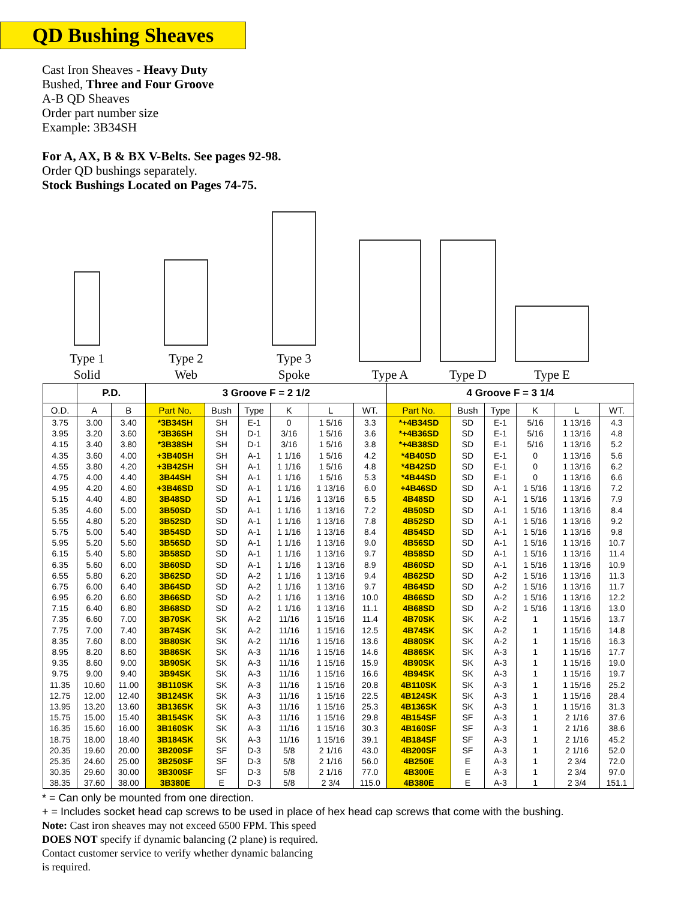QD Bushing Sheaves
Cast Iron Sheaves - Heavy Duty
Bushed, Three and Four Groove
A-B QD Sheaves
Order part number size
Example: 3B34SH
For A, AX, B & BX V-Belts. See pages 92-98.
Order QD bushings separately.
Stock Bushings Located on Pages 74-75.
Type 1
Solid
Type 2
Web
Type 3
Spoke
Type A
Type D
Type E
| | P.D. | | 3 Groove F = 2 1/2 | | | | | | 4 Groove F = 3 1/4 | | | | | |
| --- | --- | --- | --- | --- | --- | --- | --- | --- | --- | --- | --- | --- | --- | --- |
| O.D. | A | B | Part No. | Bush | Type | K | L | WT. | Part No. | Bush | Type | K | L | WT. |
| 3.75 | 3.00 | 3.40 | *3B34SH | SH | E-1 | 0 | 1 5/16 | 3.3 | *+4B34SD | SD | E-1 | 5/16 | 1 13/16 | 4.3 |
| 3.95 | 3.20 | 3.60 | *3B36SH | SH | D-1 | 3/16 | 1 5/16 | 3.6 | *+4B36SD | SD | E-1 | 5/16 | 1 13/16 | 4.8 |
| 4.15 | 3.40 | 3.80 | *3B38SH | SH | D-1 | 3/16 | 1 5/16 | 3.8 | *+4B38SD | SD | E-1 | 5/16 | 1 13/16 | 5.2 |
| 4.35 | 3.60 | 4.00 | +3B40SH | SH | A-1 | 1 1/16 | 1 5/16 | 4.2 | *4B40SD | SD | E-1 | 0 | 1 13/16 | 5.6 |
| 4.55 | 3.80 | 4.20 | +3B42SH | SH | A-1 | 1 1/16 | 1 5/16 | 4.8 | *4B42SD | SD | E-1 | 0 | 1 13/16 | 6.2 |
| 4.75 | 4.00 | 4.40 | 3B44SH | SH | A-1 | 1 1/16 | 1 5/16 | 5.3 | *4B44SD | SD | E-1 | 0 | 1 13/16 | 6.6 |
| 4.95 | 4.20 | 4.60 | +3B46SD | SD | A-1 | 1 1/16 | 1 13/16 | 6.0 | +4B46SD | SD | A-1 | 1 5/16 | 1 13/16 | 7.2 |
| 5.15 | 4.40 | 4.80 | 3B48SD | SD | A-1 | 1 1/16 | 1 13/16 | 6.5 | 4B48SD | SD | A-1 | 1 5/16 | 1 13/16 | 7.9 |
| 5.35 | 4.60 | 5.00 | 3B50SD | SD | A-1 | 1 1/16 | 1 13/16 | 7.2 | 4B50SD | SD | A-1 | 1 5/16 | 1 13/16 | 8.4 |
| 5.55 | 4.80 | 5.20 | 3B52SD | SD | A-1 | 1 1/16 | 1 13/16 | 7.8 | 4B52SD | SD | A-1 | 1 5/16 | 1 13/16 | 9.2 |
| 5.75 | 5.00 | 5.40 | 3B54SD | SD | A-1 | 1 1/16 | 1 13/16 | 8.4 | 4B54SD | SD | A-1 | 1 5/16 | 1 13/16 | 9.8 |
| 5.95 | 5.20 | 5.60 | 3B56SD | SD | A-1 | 1 1/16 | 1 13/16 | 9.0 | 4B56SD | SD | A-1 | 1 5/16 | 1 13/16 | 10.7 |
| 6.15 | 5.40 | 5.80 | 3B58SD | SD | A-1 | 1 1/16 | 1 13/16 | 9.7 | 4B58SD | SD | A-1 | 1 5/16 | 1 13/16 | 11.4 |
| 6.35 | 5.60 | 6.00 | 3B60SD | SD | A-1 | 1 1/16 | 1 13/16 | 8.9 | 4B60SD | SD | A-1 | 1 5/16 | 1 13/16 | 10.9 |
| 6.55 | 5.80 | 6.20 | 3B62SD | SD | A-2 | 1 1/16 | 1 13/16 | 9.4 | 4B62SD | SD | A-2 | 1 5/16 | 1 13/16 | 11.3 |
| 6.75 | 6.00 | 6.40 | 3B64SD | SD | A-2 | 1 1/16 | 1 13/16 | 9.7 | 4B64SD | SD | A-2 | 1 5/16 | 1 13/16 | 11.7 |
| 6.95 | 6.20 | 6.60 | 3B66SD | SD | A-2 | 1 1/16 | 1 13/16 | 10.0 | 4B66SD | SD | A-2 | 1 5/16 | 1 13/16 | 12.2 |
| 7.15 | 6.40 | 6.80 | 3B68SD | SD | A-2 | 1 1/16 | 1 13/16 | 11.1 | 4B68SD | SD | A-2 | 1 5/16 | 1 13/16 | 13.0 |
| 7.35 | 6.60 | 7.00 | 3B70SK | SK | A-2 | 11/16 | 1 15/16 | 11.4 | 4B70SK | SK | A-2 | 1 | 1 15/16 | 13.7 |
| 7.75 | 7.00 | 7.40 | 3B74SK | SK | A-2 | 11/16 | 1 15/16 | 12.5 | 4B74SK | SK | A-2 | 1 | 1 15/16 | 14.8 |
| 8.35 | 7.60 | 8.00 | 3B80SK | SK | A-2 | 11/16 | 1 15/16 | 13.6 | 4B80SK | SK | A-2 | 1 | 1 15/16 | 16.3 |
| 8.95 | 8.20 | 8.60 | 3B86SK | SK | A-3 | 11/16 | 1 15/16 | 14.6 | 4B86SK | SK | A-3 | 1 | 1 15/16 | 17.7 |
| 9.35 | 8.60 | 9.00 | 3B90SK | SK | A-3 | 11/16 | 1 15/16 | 15.9 | 4B90SK | SK | A-3 | 1 | 1 15/16 | 19.0 |
| 9.75 | 9.00 | 9.40 | 3B94SK | SK | A-3 | 11/16 | 1 15/16 | 16.6 | 4B94SK | SK | A-3 | 1 | 1 15/16 | 19.7 |
| 11.35 | 10.60 | 11.00 | 3B110SK | SK | A-3 | 11/16 | 1 15/16 | 20.8 | 4B110SK | SK | A-3 | 1 | 1 15/16 | 25.2 |
| 12.75 | 12.00 | 12.40 | 3B124SK | SK | A-3 | 11/16 | 1 15/16 | 22.5 | 4B124SK | SK | A-3 | 1 | 1 15/16 | 28.4 |
| 13.95 | 13.20 | 13.60 | 3B136SK | SK | A-3 | 11/16 | 1 15/16 | 25.3 | 4B136SK | SK | A-3 | 1 | 1 15/16 | 31.3 |
| 15.75 | 15.00 | 15.40 | 3B154SK | SK | A-3 | 11/16 | 1 15/16 | 29.8 | 4B154SF | SF | A-3 | 1 | 2 1/16 | 37.6 |
| 16.35 | 15.60 | 16.00 | 3B160SK | SK | A-3 | 11/16 | 1 15/16 | 30.3 | 4B160SF | SF | A-3 | 1 | 2 1/16 | 38.6 |
| 18.75 | 18.00 | 18.40 | 3B184SK | SK | A-3 | 11/16 | 1 15/16 | 39.1 | 4B184SF | SF | A-3 | 1 | 2 1/16 | 45.2 |
| 20.35 | 19.60 | 20.00 | 3B200SF | SF | D-3 | 5/8 | 2 1/16 | 43.0 | 4B200SF | SF | A-3 | 1 | 2 1/16 | 52.0 |
| 25.35 | 24.60 | 25.00 | 3B250SF | SF | D-3 | 5/8 | 2 1/16 | 56.0 | 4B250E | E | A-3 | 1 | 2 3/4 | 72.0 |
| 30.35 | 29.60 | 30.00 | 3B300SF | SF | D-3 | 5/8 | 2 1/16 | 77.0 | 4B300E | E | A-3 | 1 | 2 3/4 | 97.0 |
| 38.35 | 37.60 | 38.00 | 3B380E | E | D-3 | 5/8 | 2 3/4 | 115.0 | 4B380E | E | A-3 | 1 | 2 3/4 | 151.1 |
* = Can only be mounted from one direction.
+ = Includes socket head cap screws to be used in place of hex head cap screws that come with the bushing.
Note: Cast iron sheaves may not exceed 6500 FPM. This speed
DOES NOT specify if dynamic balancing (2 plane) is required.
Contact customer service to verify whether dynamic balancing
is required.